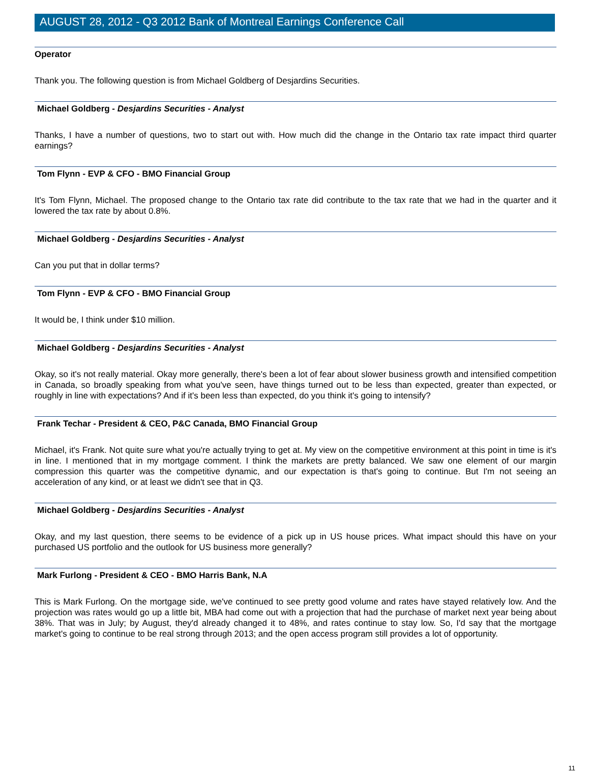AUGUST 28, 2012 - Q3 2012 Bank of Montreal Earnings Conference Call
Operator
Thank you. The following question is from Michael Goldberg of Desjardins Securities.
Michael Goldberg - Desjardins Securities - Analyst
Thanks, I have a number of questions, two to start out with. How much did the change in the Ontario tax rate impact third quarter earnings?
Tom Flynn - EVP & CFO - BMO Financial Group
It's Tom Flynn, Michael. The proposed change to the Ontario tax rate did contribute to the tax rate that we had in the quarter and it lowered the tax rate by about 0.8%.
Michael Goldberg - Desjardins Securities - Analyst
Can you put that in dollar terms?
Tom Flynn - EVP & CFO - BMO Financial Group
It would be, I think under $10 million.
Michael Goldberg - Desjardins Securities - Analyst
Okay, so it's not really material. Okay more generally, there's been a lot of fear about slower business growth and intensified competition in Canada, so broadly speaking from what you've seen, have things turned out to be less than expected, greater than expected, or roughly in line with expectations? And if it's been less than expected, do you think it's going to intensify?
Frank Techar - President & CEO, P&C Canada, BMO Financial Group
Michael, it's Frank. Not quite sure what you're actually trying to get at. My view on the competitive environment at this point in time is it's in line. I mentioned that in my mortgage comment. I think the markets are pretty balanced. We saw one element of our margin compression this quarter was the competitive dynamic, and our expectation is that's going to continue. But I'm not seeing an acceleration of any kind, or at least we didn't see that in Q3.
Michael Goldberg - Desjardins Securities - Analyst
Okay, and my last question, there seems to be evidence of a pick up in US house prices. What impact should this have on your purchased US portfolio and the outlook for US business more generally?
Mark Furlong - President & CEO - BMO Harris Bank, N.A
This is Mark Furlong. On the mortgage side, we've continued to see pretty good volume and rates have stayed relatively low. And the projection was rates would go up a little bit, MBA had come out with a projection that had the purchase of market next year being about 38%. That was in July; by August, they'd already changed it to 48%, and rates continue to stay low. So, I'd say that the mortgage market's going to continue to be real strong through 2013; and the open access program still provides a lot of opportunity.
11